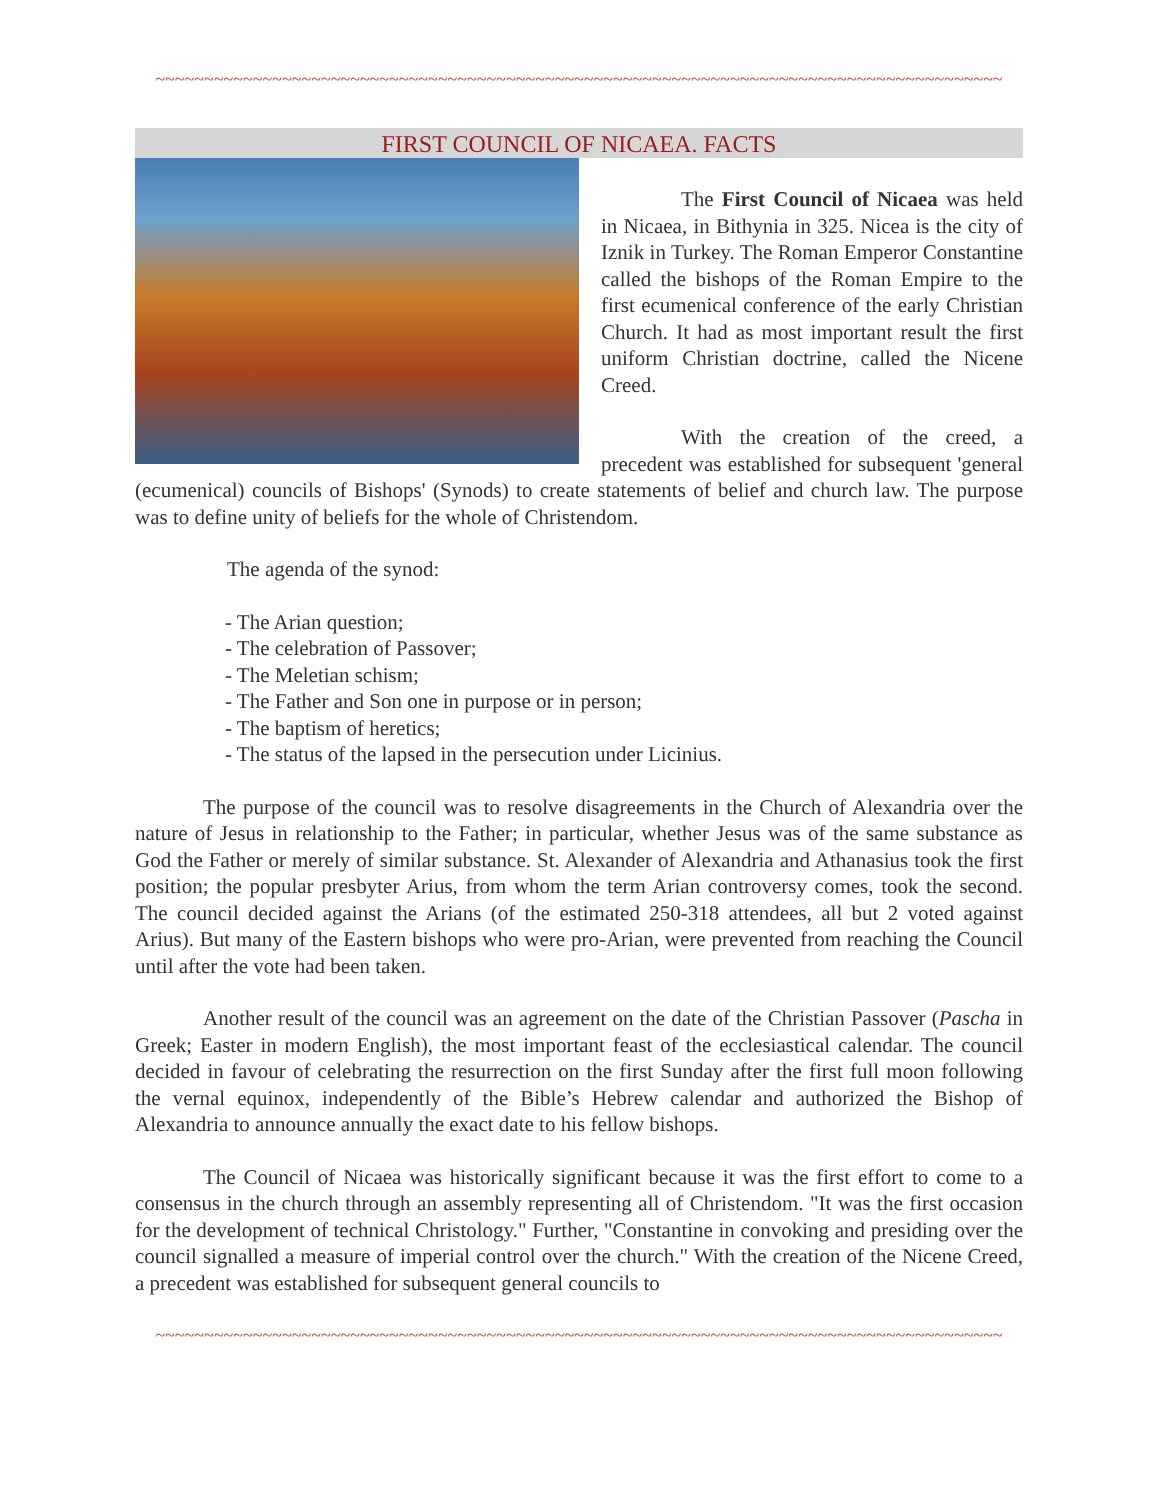~~~~~~~~~~~~~~~~~~~~~~~~~~~~~~~~~~~~~~~~~~~~~~~~~~~~~~~~~~~~~~~~~~~~~~~~~~~~~~~~~~~~~~~
FIRST COUNCIL OF NICAEA. FACTS
The First Council of Nicaea was held in Nicaea, in Bithynia in 325. Nicea is the city of Iznik in Turkey. The Roman Emperor Constantine called the bishops of the Roman Empire to the first ecumenical conference of the early Christian Church. It had as most important result the first uniform Christian doctrine, called the Nicene Creed.
With the creation of the creed, a precedent was established for subsequent 'general (ecumenical) councils of Bishops' (Synods) to create statements of belief and church law. The purpose was to define unity of beliefs for the whole of Christendom.
The agenda of the synod:
- The Arian question;
- The celebration of Passover;
- The Meletian schism;
- The Father and Son one in purpose or in person;
- The baptism of heretics;
- The status of the lapsed in the persecution under Licinius.
The purpose of the council was to resolve disagreements in the Church of Alexandria over the nature of Jesus in relationship to the Father; in particular, whether Jesus was of the same substance as God the Father or merely of similar substance. St. Alexander of Alexandria and Athanasius took the first position; the popular presbyter Arius, from whom the term Arian controversy comes, took the second. The council decided against the Arians (of the estimated 250-318 attendees, all but 2 voted against Arius). But many of the Eastern bishops who were pro-Arian, were prevented from reaching the Council until after the vote had been taken.
Another result of the council was an agreement on the date of the Christian Passover (Pascha in Greek; Easter in modern English), the most important feast of the ecclesiastical calendar. The council decided in favour of celebrating the resurrection on the first Sunday after the first full moon following the vernal equinox, independently of the Bible’s Hebrew calendar and authorized the Bishop of Alexandria to announce annually the exact date to his fellow bishops.
The Council of Nicaea was historically significant because it was the first effort to come to a consensus in the church through an assembly representing all of Christendom. "It was the first occasion for the development of technical Christology." Further, "Constantine in convoking and presiding over the council signalled a measure of imperial control over the church." With the creation of the Nicene Creed, a precedent was established for subsequent general councils to
~~~~~~~~~~~~~~~~~~~~~~~~~~~~~~~~~~~~~~~~~~~~~~~~~~~~~~~~~~~~~~~~~~~~~~~~~~~~~~~~~~~~~~~